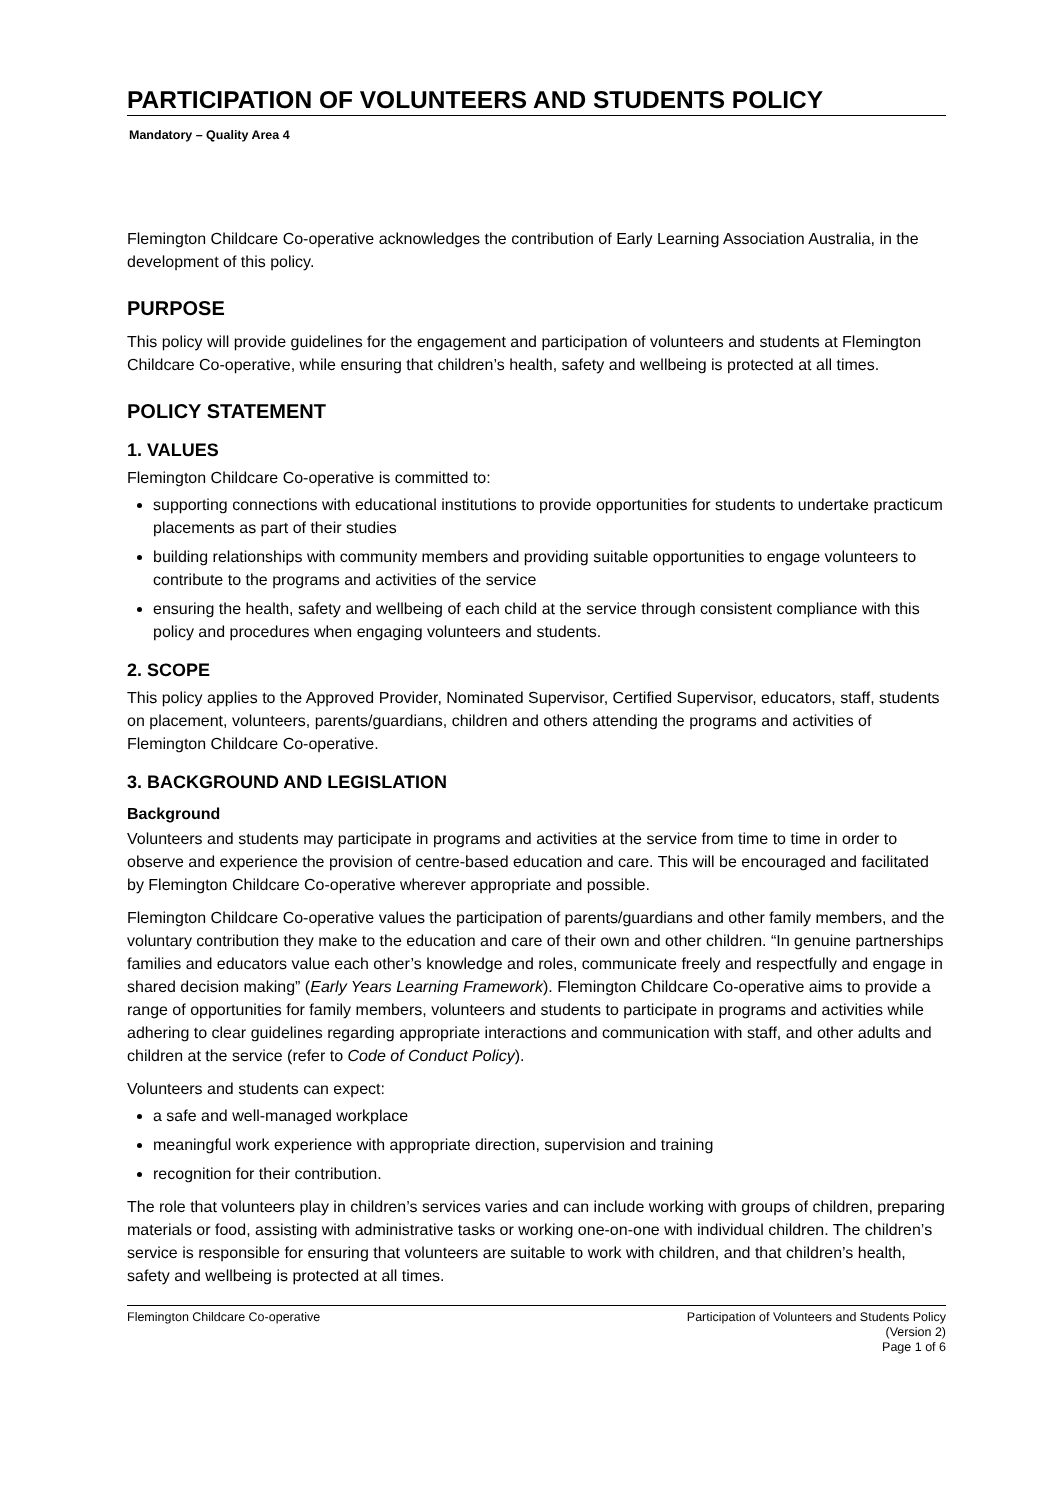PARTICIPATION OF VOLUNTEERS AND STUDENTS POLICY
Mandatory – Quality Area 4
Flemington Childcare Co-operative acknowledges the contribution of Early Learning Association Australia, in the development of this policy.
PURPOSE
This policy will provide guidelines for the engagement and participation of volunteers and students at Flemington Childcare Co-operative, while ensuring that children’s health, safety and wellbeing is protected at all times.
POLICY STATEMENT
1. VALUES
Flemington Childcare Co-operative is committed to:
supporting connections with educational institutions to provide opportunities for students to undertake practicum placements as part of their studies
building relationships with community members and providing suitable opportunities to engage volunteers to contribute to the programs and activities of the service
ensuring the health, safety and wellbeing of each child at the service through consistent compliance with this policy and procedures when engaging volunteers and students.
2. SCOPE
This policy applies to the Approved Provider, Nominated Supervisor, Certified Supervisor, educators, staff, students on placement, volunteers, parents/guardians, children and others attending the programs and activities of Flemington Childcare Co-operative.
3. BACKGROUND AND LEGISLATION
Background
Volunteers and students may participate in programs and activities at the service from time to time in order to observe and experience the provision of centre-based education and care. This will be encouraged and facilitated by Flemington Childcare Co-operative wherever appropriate and possible.
Flemington Childcare Co-operative values the participation of parents/guardians and other family members, and the voluntary contribution they make to the education and care of their own and other children. “In genuine partnerships families and educators value each other’s knowledge and roles, communicate freely and respectfully and engage in shared decision making” (Early Years Learning Framework). Flemington Childcare Co-operative aims to provide a range of opportunities for family members, volunteers and students to participate in programs and activities while adhering to clear guidelines regarding appropriate interactions and communication with staff, and other adults and children at the service (refer to Code of Conduct Policy).
Volunteers and students can expect:
a safe and well-managed workplace
meaningful work experience with appropriate direction, supervision and training
recognition for their contribution.
The role that volunteers play in children’s services varies and can include working with groups of children, preparing materials or food, assisting with administrative tasks or working one-on-one with individual children. The children’s service is responsible for ensuring that volunteers are suitable to work with children, and that children’s health, safety and wellbeing is protected at all times.
Flemington Childcare Co-operative
Participation of Volunteers and Students Policy
(Version 2)
Page 1 of 6